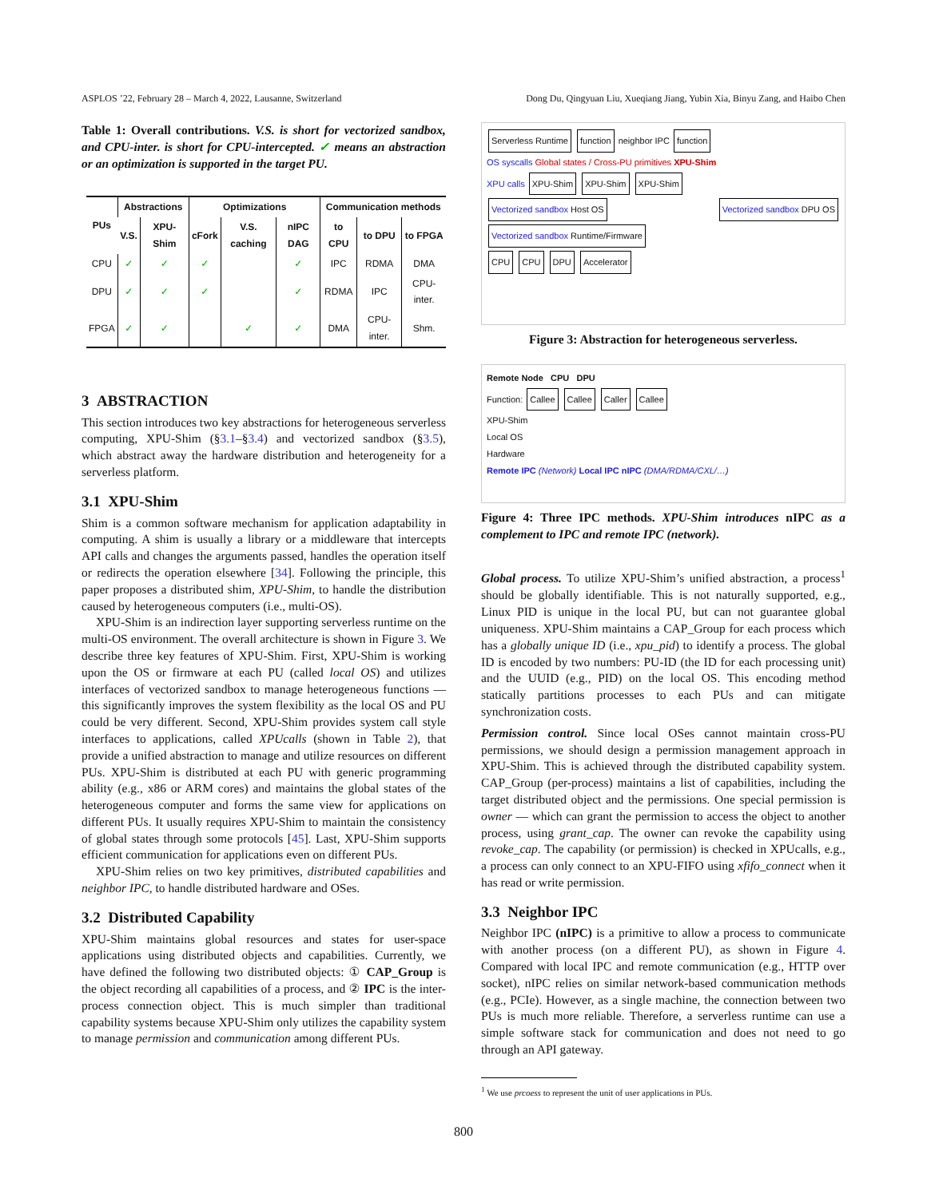ASPLOS ’22, February 28 – March 4, 2022, Lausanne, Switzerland Dong Du, Qingyuan Liu, Xueqiang Jiang, Yubin Xia, Binyu Zang, and Haibo Chen
Table 1: Overall contributions. V.S. is short for vectorized sandbox, and CPU-inter. is short for CPU-intercepted. ✓ means an abstraction or an optimization is supported in the target PU.
| PUs | Abstractions | | Optimizations | | | Communication methods | | |
| --- | --- | --- | --- | --- | --- | --- | --- | --- |
| | V.S. | XPU-Shim | cFork | V.S. caching | nIPC DAG | to CPU | to DPU | to FPGA |
| CPU | ✓ | ✓ | ✓ | | ✓ | IPC | RDMA | DMA |
| DPU | ✓ | ✓ | ✓ | | ✓ | RDMA | IPC | CPU-inter. |
| FPGA | ✓ | ✓ | | ✓ | ✓ | DMA | CPU-inter. | Shm. |
3 ABSTRACTION
This section introduces two key abstractions for heterogeneous serverless computing, XPU-Shim (§3.1–§3.4) and vectorized sandbox (§3.5), which abstract away the hardware distribution and heterogeneity for a serverless platform.
3.1 XPU-Shim
Shim is a common software mechanism for application adaptability in computing. A shim is usually a library or a middleware that intercepts API calls and changes the arguments passed, handles the operation itself or redirects the operation elsewhere [34]. Following the principle, this paper proposes a distributed shim, XPU-Shim, to handle the distribution caused by heterogeneous computers (i.e., multi-OS).
XPU-Shim is an indirection layer supporting serverless runtime on the multi-OS environment. The overall architecture is shown in Figure 3. We describe three key features of XPU-Shim. First, XPU-Shim is working upon the OS or firmware at each PU (called local OS) and utilizes interfaces of vectorized sandbox to manage heterogeneous functions — this significantly improves the system flexibility as the local OS and PU could be very different. Second, XPU-Shim provides system call style interfaces to applications, called XPUcalls (shown in Table 2), that provide a unified abstraction to manage and utilize resources on different PUs. XPU-Shim is distributed at each PU with generic programming ability (e.g., x86 or ARM cores) and maintains the global states of the heterogeneous computer and forms the same view for applications on different PUs. It usually requires XPU-Shim to maintain the consistency of global states through some protocols [45]. Last, XPU-Shim supports efficient communication for applications even on different PUs.
XPU-Shim relies on two key primitives, distributed capabilities and neighbor IPC, to handle distributed hardware and OSes.
3.2 Distributed Capability
XPU-Shim maintains global resources and states for user-space applications using distributed objects and capabilities. Currently, we have defined the following two distributed objects: ① CAP_Group is the object recording all capabilities of a process, and ② IPC is the inter-process connection object. This is much simpler than traditional capability systems because XPU-Shim only utilizes the capability system to manage permission and communication among different PUs.
Serverless Runtime function neighbor IPC function
OS syscalls Global states / Cross-PU primitives XPU-Shim
XPU calls XPU-Shim XPU-Shim XPU-Shim
Vectorized sandbox Host OS Vectorized sandbox DPU OS Vectorized sandbox Runtime/Firmware
CPU CPU DPU Accelerator
Figure 3: Abstraction for heterogeneous serverless.
Remote Node CPU DPU
Function: Callee Callee Caller Callee
XPU-Shim
Local OS
Hardware
Remote IPC (Network) Local IPC nIPC (DMA/RDMA/CXL/…)
Figure 4: Three IPC methods. XPU-Shim introduces nIPC as a complement to IPC and remote IPC (network).
Global process. To utilize XPU-Shim’s unified abstraction, a process<sup>1</sup> should be globally identifiable. This is not naturally supported, e.g., Linux PID is unique in the local PU, but can not guarantee global uniqueness. XPU-Shim maintains a CAP_Group for each process which has a globally unique ID (i.e., xpu_pid) to identify a process. The global ID is encoded by two numbers: PU-ID (the ID for each processing unit) and the UUID (e.g., PID) on the local OS. This encoding method statically partitions processes to each PUs and can mitigate synchronization costs.
Permission control. Since local OSes cannot maintain cross-PU permissions, we should design a permission management approach in XPU-Shim. This is achieved through the distributed capability system. CAP_Group (per-process) maintains a list of capabilities, including the target distributed object and the permissions. One special permission is owner — which can grant the permission to access the object to another process, using grant_cap. The owner can revoke the capability using revoke_cap. The capability (or permission) is checked in XPUcalls, e.g., a process can only connect to an XPU-FIFO using xfifo_connect when it has read or write permission.
3.3 Neighbor IPC
Neighbor IPC (nIPC) is a primitive to allow a process to communicate with another process (on a different PU), as shown in Figure 4. Compared with local IPC and remote communication (e.g., HTTP over socket), nIPC relies on similar network-based communication methods (e.g., PCIe). However, as a single machine, the connection between two PUs is much more reliable. Therefore, a serverless runtime can use a simple software stack for communication and does not need to go through an API gateway.
<sup>1</sup> We use prcoess to represent the unit of user applications in PUs.
800